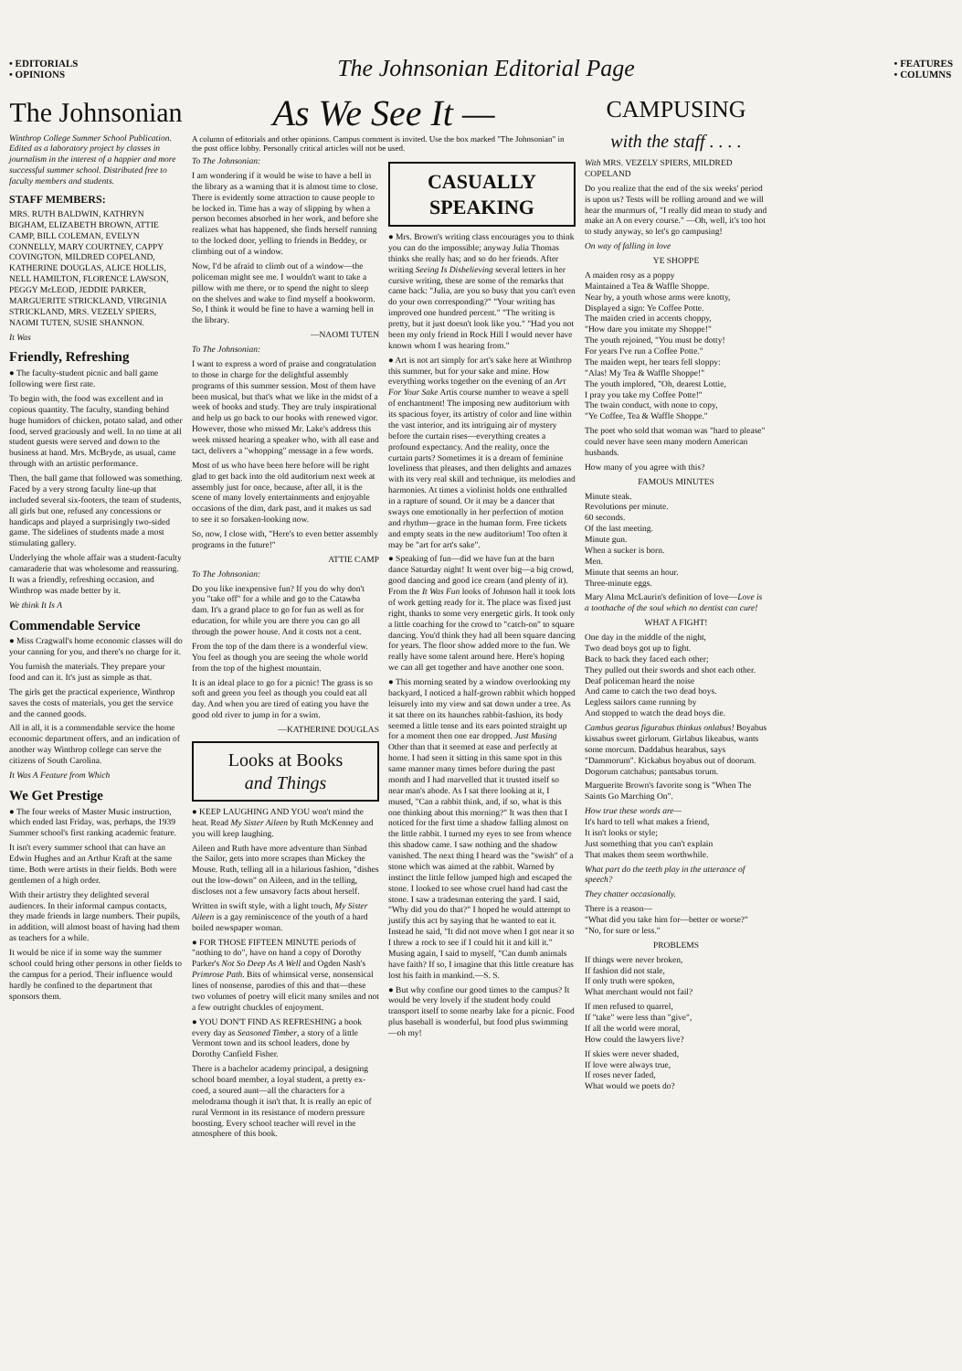• EDITORIALS
• OPINIONS
The Johnsonian Editorial Page
• FEATURES
• COLUMNS
The Johnsonian
Winthrop College Summer School Publication. Edited as a laboratory project by classes in journalism in the interest of a happier and more successful summer school. Distributed free to faculty members and students.
STAFF MEMBERS:
MRS. RUTH BALDWIN, KATHRYN BIGHAM, ELIZABETH BROWN, ATTIE CAMP, BILL COLEMAN, EVELYN CONNELLY, MARY COURTNEY, CAPPY COVINGTON, MILDRED COPELAND, KATHERINE DOUGLAS, ALICE HOLLIS, NELL HAMILTON, FLORENCE LAWSON, PEGGY McLEOD, JEDDIE PARKER, MARGUERITE STRICKLAND, VIRGINIA STRICKLAND, MRS. VEZELY SPIERS, NAOMI TUTEN, SUSIE SHANNON.
It Was
Friendly, Refreshing
● The faculty-student picnic and ball game following were first rate.
To begin with, the food was excellent and in copious quantity. The faculty, standing behind huge humidors of chicken, potato salad, and other food, served graciously and well. In no time at all student guests were served and down to the business at hand. Mrs. McBryde, as usual, came through with an artistic performance.
Then, the ball game that followed was something. Faced by a very strong faculty line-up that included several six-footers, the team of students, all girls but one, refused any concessions or handicaps and played a surprisingly two-sided game. The sidelines of students made a most stimulating gallery.
Underlying the whole affair was a student-faculty camaraderie that was wholesome and reassuring. It was a friendly, refreshing occasion, and Winthrop was made better by it.
We think It Is A
Commendable Service
● Miss Cragwall's home economic classes will do your canning for you, and there's no charge for it.
You furnish the materials. They prepare your food and can it. It's just as simple as that.
The girls get the practical experience, Winthrop saves the costs of materials, you get the service and the canned goods.
All in all, it is a commendable service the home economic department offers, and an indication of another way Winthrop college can serve the citizens of South Carolina.
It Was A Feature from Which
We Get Prestige
● The four weeks of Master Music instruction, which ended last Friday, was, perhaps, the 1939 Summer school's first ranking academic feature.
It isn't every summer school that can have an Edwin Hughes and an Arthur Kraft at the same time. Both were artists in their fields. Both were gentlemen of a high order.
With their artistry they delighted several audiences. In their informal campus contacts, they made friends in large numbers. Their pupils, in addition, will almost boast of having had them as teachers for a while.
It would be nice if in some way the summer school could bring other persons in other fields to the campus for a period. Their influence would hardly be confined to the department that sponsors them.
As We See It —
A column of editorials and other opinions. Campus comment is invited. Use the box marked "The Johnsonian" in the post office lobby. Personally critical articles will not be used.
To The Johnsonian:
I am wondering if it would be wise to have a bell in the library as a warning that it is almost time to close. There is evidently some attraction to cause people to be locked in. Time has a way of slipping by when a person becomes absorbed in her work, and before she realizes what has happened, she finds herself running to the locked door, yelling to friends in Beddey, or climbing out of a window.
Now, I'd be afraid to climb out of a window—the policeman might see me. I wouldn't want to take a pillow with me there, or to spend the night to sleep on the shelves and wake to find myself a bookworm. So, I think it would be fine to have a warning bell in the library.
—NAOMI TUTEN
To The Johnsonian:
I want to express a word of praise and congratulation to those in charge for the delightful assembly programs of this summer session. Most of them have been musical, but that's what we like in the midst of a week of books and study. They are truly inspirational and help us go back to our books with renewed vigor. However, those who missed Mr. Lake's address this week missed hearing a speaker who, with all ease and tact, delivers a "whopping" message in a few words.
Most of us who have been here before will be right glad to get back into the old auditorium next week at assembly just for once, because, after all, it is the scene of many lovely entertainments and enjoyable occasions of the dim, dark past, and it makes us sad to see it so forsaken-looking now.
So, now, I close with, "Here's to even better assembly programs in the future!"
ATTIE CAMP
To The Johnsonian:
Do you like inexpensive fun? If you do why don't you "take off" for a while and go to the Catawba dam. It's a grand place to go for fun as well as for education, for while you are there you can go all through the power house. And it costs not a cent.
From the top of the dam there is a wonderful view. You feel as though you are seeing the whole world from the top of the highest mountain.
It is an ideal place to go for a picnic! The grass is so soft and green you feel as though you could eat all day. And when you are tired of eating you have the good old river to jump in for a swim.
—KATHERINE DOUGLAS
Looks at Books
and Things
● KEEP LAUGHING AND YOU won't mind the heat. Read My Sister Aileen by Ruth McKenney and you will keep laughing.
Aileen and Ruth have more adventure than Sinbad the Sailor, gets into more scrapes than Mickey the Mouse. Ruth, telling all in a hilarious fashion, "dishes out the low-down" on Aileen, and in the telling, discloses not a few unsavory facts about herself.
Written in swift style, with a light touch, My Sister Aileen is a gay reminiscence of the youth of a hard boiled newspaper woman.
● FOR THOSE FIFTEEN MINUTE periods of "nothing to do", have on hand a copy of Dorothy Parker's Not So Deep As A Well and Ogden Nash's Primrose Path. Bits of whimsical verse, nonsensical lines of nonsense, parodies of this and that—these two volumes of poetry will elicit many smiles and not a few outright chuckles of enjoyment.
● YOU DON'T FIND AS REFRESHING a book every day as Seasoned Timber, a story of a little Vermont town and its school leaders, done by Dorothy Canfield Fisher.
There is a bachelor academy principal, a designing school board member, a loyal student, a pretty ex-coed, a soured aunt—all the characters for a melodrama though it isn't that. It is really an epic of rural Vermont in its resistance of modern pressure boosting. Every school teacher will revel in the atmosphere of this book.
CASUALLY
SPEAKING
● Mrs. Brown's writing class encourages you to think you can do the impossible; anyway Julia Thomas thinks she really has; and so do her friends. After writing Seeing Is Disbelieving several letters in her cursive writing, these are some of the remarks that came back: "Julia, are you so busy that you can't even do your own corresponding?" "Your writing has improved one hundred percent." "The writing is pretty, but it just doesn't look like you." "Had you not been my only friend in Rock Hill I would never have known whom I was hearing from."
● Art is not art simply for art's sake here at Winthrop this summer, but for your sake and mine. How everything works together on the evening of an Art For Your Sake Artis course number to weave a spell of enchantment! The imposing new auditorium with its spacious foyer, its artistry of color and line within the vast interior, and its intriguing air of mystery before the curtain rises—everything creates a profound expectancy. And the reality, once the curtain parts? Sometimes it is a dream of feminine loveliness that pleases, and then delights and amazes with its very real skill and technique, its melodies and harmonies. At times a violinist holds one enthralled in a rapture of sound. Or it may be a dancer that sways one emotionally in her perfection of motion and rhythm—grace in the human form. Free tickets and empty seats in the new auditorium! Too often it may be "art for art's sake".
● Speaking of fun—did we have fun at the barn dance Saturday night! It went over big—a big crowd, good dancing and good ice cream (and plenty of it). From the It Was Fun looks of Johnson hall it took lots of work getting ready for it. The place was fixed just right, thanks to some very energetic girls. It took only a little coaching for the crowd to "catch-on" to square dancing. You'd think they had all been square dancing for years. The floor show added more to the fun. We really have some talent around here. Here's hoping we can all get together and have another one soon.
● This morning seated by a window overlooking my backyard, I noticed a half-grown rabbit which hopped leisurely into my view and sat down under a tree. As it sat there on its haunches rabbit-fashion, its body seemed a little tense and its ears pointed straight up for a moment then one ear dropped. Just Musing Other than that it seemed at ease and perfectly at home. I had seen it sitting in this same spot in this same manner many times before during the past month and I had marvelled that it trusted itself so near man's abode. As I sat there looking at it, I mused, "Can a rabbit think, and, if so, what is this one thinking about this morning?" It was then that I noticed for the first time a shadow falling almost on the little rabbit. I turned my eyes to see from whence this shadow came. I saw nothing and the shadow vanished. The next thing I heard was the "swish" of a stone which was aimed at the rabbit. Warned by instinct the little fellow jumped high and escaped the stone. I looked to see whose cruel hand had cast the stone. I saw a tradesman entering the yard. I said, "Why did you do that?" I hoped he would attempt to justify this act by saying that he wanted to eat it. Instead he said, "It did not move when I got near it so I threw a rock to see if I could hit it and kill it." Musing again, I said to myself, "Can dumb animals have faith? If so, I imagine that this little creature has lost his faith in mankind.—S. S.
● But why confine our good times to the campus? It would be very lovely if the student body could transport itself to some nearby lake for a picnic. Food plus baseball is wonderful, but food plus swimming—oh my!
CAMPUSING
with the staff . . . .
With MRS. VEZELY SPIERS, MILDRED COPELAND
Do you realize that the end of the six weeks' period is upon us? Tests will be rolling around and we will hear the murmurs of, "I really did mean to study and make an A on every course." —Oh, well, it's too hot to study anyway, so let's go campusing!
On way of falling in love
YE SHOPPE
A maiden rosy as a poppy
Maintained a Tea & Waffle Shoppe.
Near by, a youth whose arms were knotty,
Displayed a sign: Ye Coffee Potte.
The maiden cried in accents choppy,
"How dare you imitate my Shoppe!"
The youth rejoined, "You must be dotty!
For years I've run a Coffee Potte."
The maiden wept, her tears fell sloppy:
"Alas! My Tea & Waffle Shoppe!"
The youth implored, "Oh, dearest Lottie,
I pray you take my Coffee Potte!"
The twain conduct, with none to copy,
"Ye Coffee, Tea & Waffle Shoppe."
The poet who sold that woman was "hard to please" could never have seen many modern American husbands.
How many of you agree with this?
FAMOUS MINUTES
Minute steak.
Revolutions per minute.
60 seconds.
Of the last meeting.
Minute gun.
When a sucker is born.
Men.
Minute that seems an hour.
Three-minute eggs.
Mary Alma McLaurin's definition of love—Love is a toothache of the soul which no dentist can cure!
WHAT A FIGHT!
One day in the middle of the night,
Two dead boys got up to fight.
Back to back they faced each other;
They pulled out their swords and shot each other.
Deaf policeman heard the noise
And came to catch the two dead boys.
Legless sailors came running by
And stopped to watch the dead boys die.
Cambus gearus figurabus thinkus onlabus! Boyabus kissabus sweet girlorum. Girlabus likeabus, wants some morcum. Daddabus hearabus, says "Dammorum". Kickabus boyabus out of doorum. Dogorum catchabus; pantsabus torum.
Marguerite Brown's favorite song is "When The Saints Go Marching On".
How true these words are—
It's hard to tell what makes a friend,
It isn't looks or style;
Just something that you can't explain
That makes them seem worthwhile.
What part do the teeth play in the utterance of speech?
They chatter occasionally.
There is a reason—
"What did you take him for—better or worse?"
"No, for sure or less."
PROBLEMS
If things were never broken,
If fashion did not stale,
If only truth were spoken,
What merchant would not fail?
If men refused to quarrel,
If "take" were less than "give",
If all the world were moral,
How could the lawyers live?
If skies were never shaded,
If love were always true,
If roses never faded,
What would we poets do?